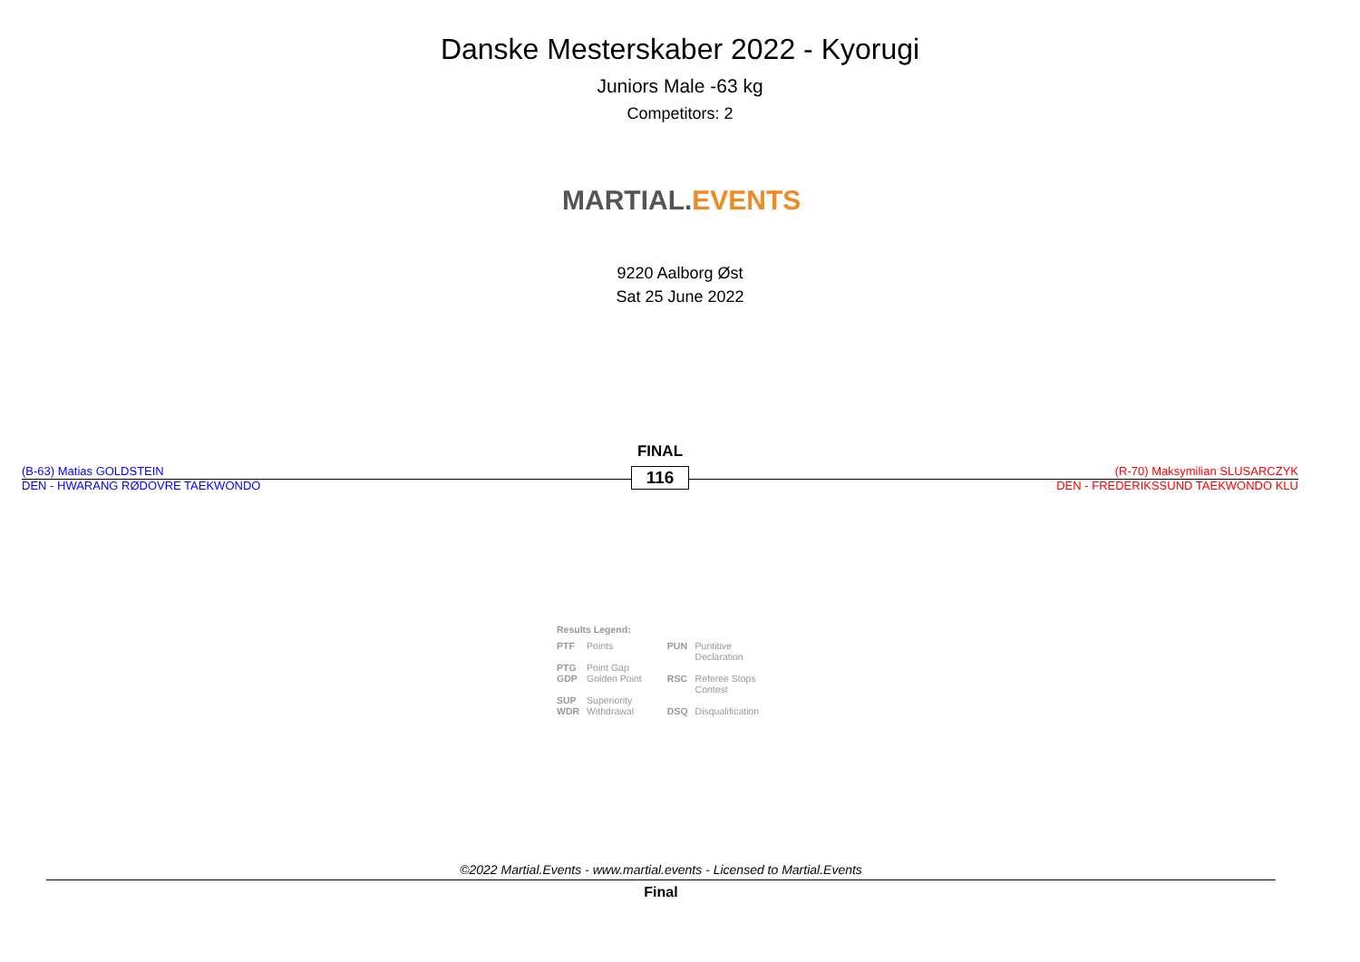Danske Mesterskaber 2022 - Kyorugi
Juniors Male -63 kg
Competitors: 2
MARTIAL.EVENTS
9220 Aalborg Øst
Sat 25 June 2022
FINAL
(B-63) Matias GOLDSTEIN
DEN - HWARANG RØDOVRE TAEKWONDO
116
(R-70) Maksymilian SLUSARCZYK
DEN - FREDERIKSSUND TAEKWONDO KLU
Results Legend:
| PTF | Points | PUN | Puntitive Declaration |
| PTG | Point Gap | | |
| GDP | Golden Point | RSC | Referee Stops Contest |
| SUP | Superiority | | |
| WDR | Withdrawal | DSQ | Disqualification |
©2022 Martial.Events - www.martial.events - Licensed to Martial.Events
Final